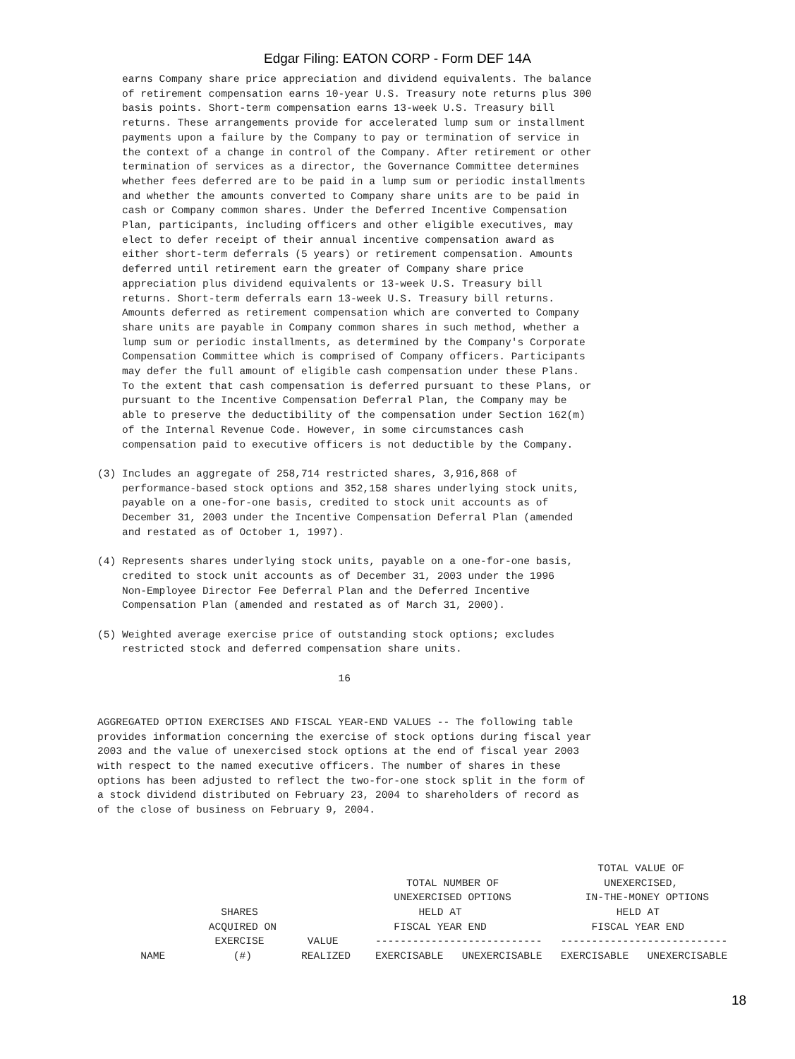Edgar Filing: EATON CORP - Form DEF 14A
    earns Company share price appreciation and dividend equivalents. The balance
    of retirement compensation earns 10-year U.S. Treasury note returns plus 300
    basis points. Short-term compensation earns 13-week U.S. Treasury bill
    returns. These arrangements provide for accelerated lump sum or installment
    payments upon a failure by the Company to pay or termination of service in
    the context of a change in control of the Company. After retirement or other
    termination of services as a director, the Governance Committee determines
    whether fees deferred are to be paid in a lump sum or periodic installments
    and whether the amounts converted to Company share units are to be paid in
    cash or Company common shares. Under the Deferred Incentive Compensation
    Plan, participants, including officers and other eligible executives, may
    elect to defer receipt of their annual incentive compensation award as
    either short-term deferrals (5 years) or retirement compensation. Amounts
    deferred until retirement earn the greater of Company share price
    appreciation plus dividend equivalents or 13-week U.S. Treasury bill
    returns. Short-term deferrals earn 13-week U.S. Treasury bill returns.
    Amounts deferred as retirement compensation which are converted to Company
    share units are payable in Company common shares in such method, whether a
    lump sum or periodic installments, as determined by the Company's Corporate
    Compensation Committee which is comprised of Company officers. Participants
    may defer the full amount of eligible cash compensation under these Plans.
    To the extent that cash compensation is deferred pursuant to these Plans, or
    pursuant to the Incentive Compensation Deferral Plan, the Company may be
    able to preserve the deductibility of the compensation under Section 162(m)
    of the Internal Revenue Code. However, in some circumstances cash
    compensation paid to executive officers is not deductible by the Company.

(3) Includes an aggregate of 258,714 restricted shares, 3,916,868 of
    performance-based stock options and 352,158 shares underlying stock units,
    payable on a one-for-one basis, credited to stock unit accounts as of
    December 31, 2003 under the Incentive Compensation Deferral Plan (amended
    and restated as of October 1, 1997).

(4) Represents shares underlying stock units, payable on a one-for-one basis,
    credited to stock unit accounts as of December 31, 2003 under the 1996
    Non-Employee Director Fee Deferral Plan and the Deferred Incentive
    Compensation Plan (amended and restated as of March 31, 2000).

(5) Weighted average exercise price of outstanding stock options; excludes
    restricted stock and deferred compensation share units.

                                       16


AGGREGATED OPTION EXERCISES AND FISCAL YEAR-END VALUES -- The following table
provides information concerning the exercise of stock options during fiscal year
2003 and the value of unexercised stock options at the end of fiscal year 2003
with respect to the named executive officers. The number of shares in these
options has been adjusted to reflect the two-for-one stock split in the form of
a stock dividend distributed on February 23, 2004 to shareholders of record as
of the close of business on February 9, 2004.



                                                                                 TOTAL VALUE OF
                                                  TOTAL NUMBER OF                 UNEXERCISED,
                                                UNEXERCISED OPTIONS            IN-THE-MONEY OPTIONS
                    SHARES                          HELD AT                         HELD AT
                  ACQUIRED ON                   FISCAL YEAR END                 FISCAL YEAR END
                   EXERCISE       VALUE      ---------------------------   ---------------------------
       NAME           (#)        REALIZED    EXERCISABLE   UNEXERCISABLE   EXERCISABLE   UNEXERCISABLE
18